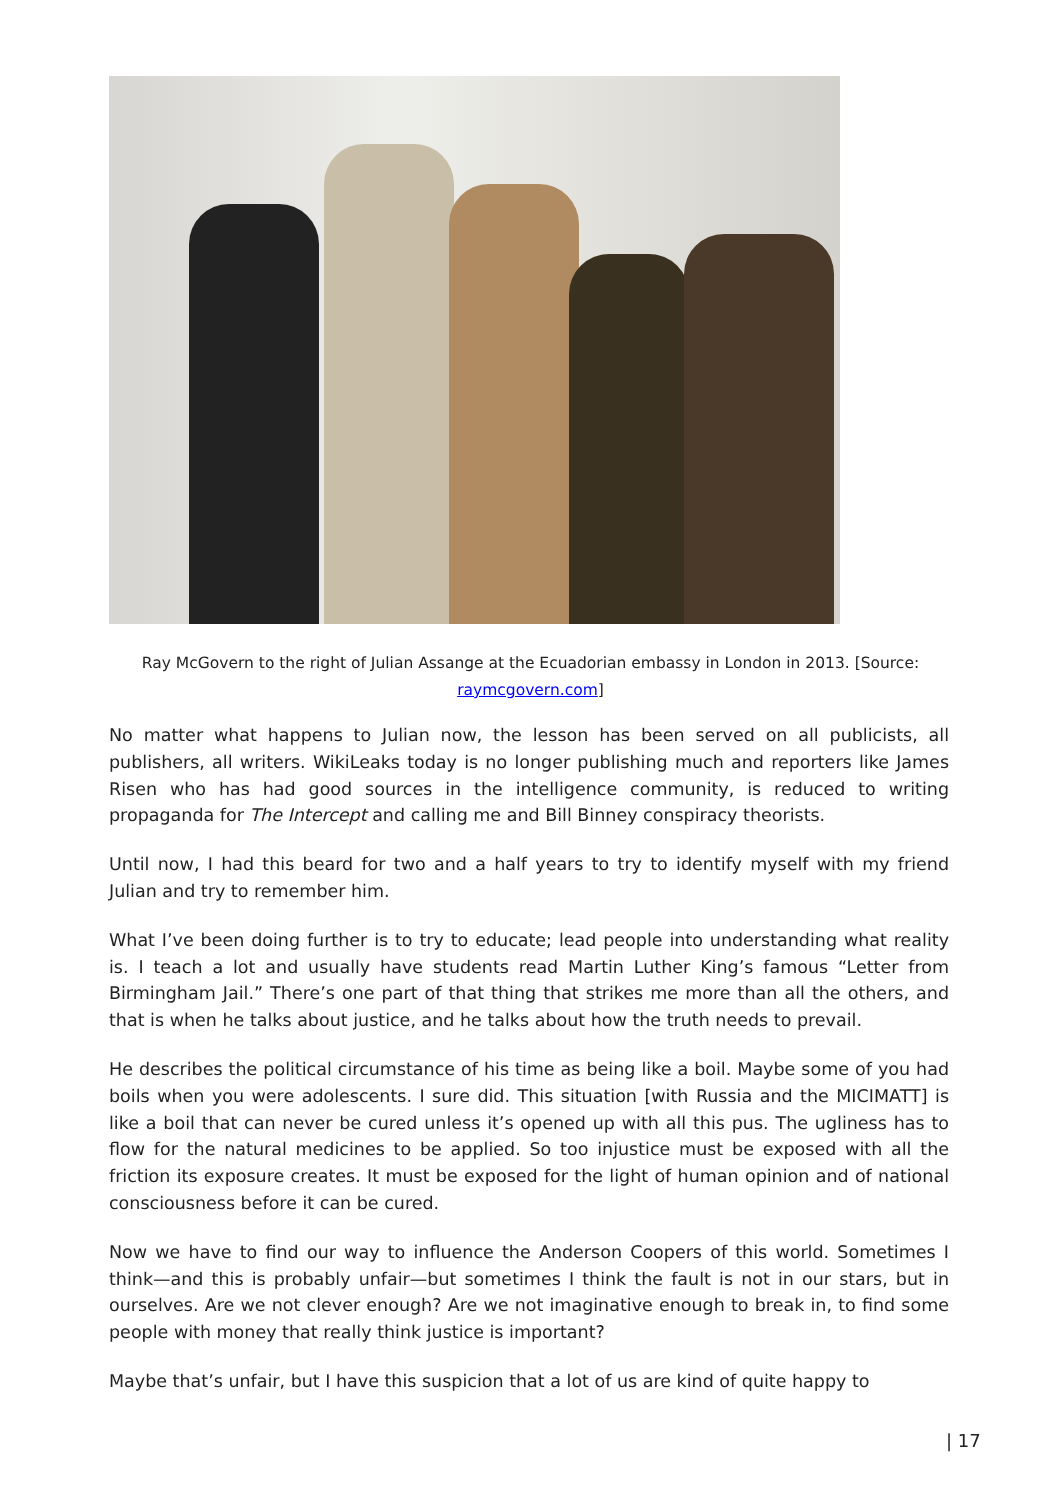Ray McGovern to the right of Julian Assange at the Ecuadorian embassy in London in 2013. [Source: raymcgovern.com]
No matter what happens to Julian now, the lesson has been served on all publicists, all publishers, all writers. WikiLeaks today is no longer publishing much and reporters like James Risen who has had good sources in the intelligence community, is reduced to writing propaganda for The Intercept and calling me and Bill Binney conspiracy theorists.
Until now, I had this beard for two and a half years to try to identify myself with my friend Julian and try to remember him.
What I’ve been doing further is to try to educate; lead people into understanding what reality is. I teach a lot and usually have students read Martin Luther King’s famous “Letter from Birmingham Jail.” There’s one part of that thing that strikes me more than all the others, and that is when he talks about justice, and he talks about how the truth needs to prevail.
He describes the political circumstance of his time as being like a boil. Maybe some of you had boils when you were adolescents. I sure did. This situation [with Russia and the MICIMATT] is like a boil that can never be cured unless it’s opened up with all this pus. The ugliness has to flow for the natural medicines to be applied. So too injustice must be exposed with all the friction its exposure creates. It must be exposed for the light of human opinion and of national consciousness before it can be cured.
Now we have to find our way to influence the Anderson Coopers of this world. Sometimes I think—and this is probably unfair—but sometimes I think the fault is not in our stars, but in ourselves. Are we not clever enough? Are we not imaginative enough to break in, to find some people with money that really think justice is important?
Maybe that’s unfair, but I have this suspicion that a lot of us are kind of quite happy to
| 17